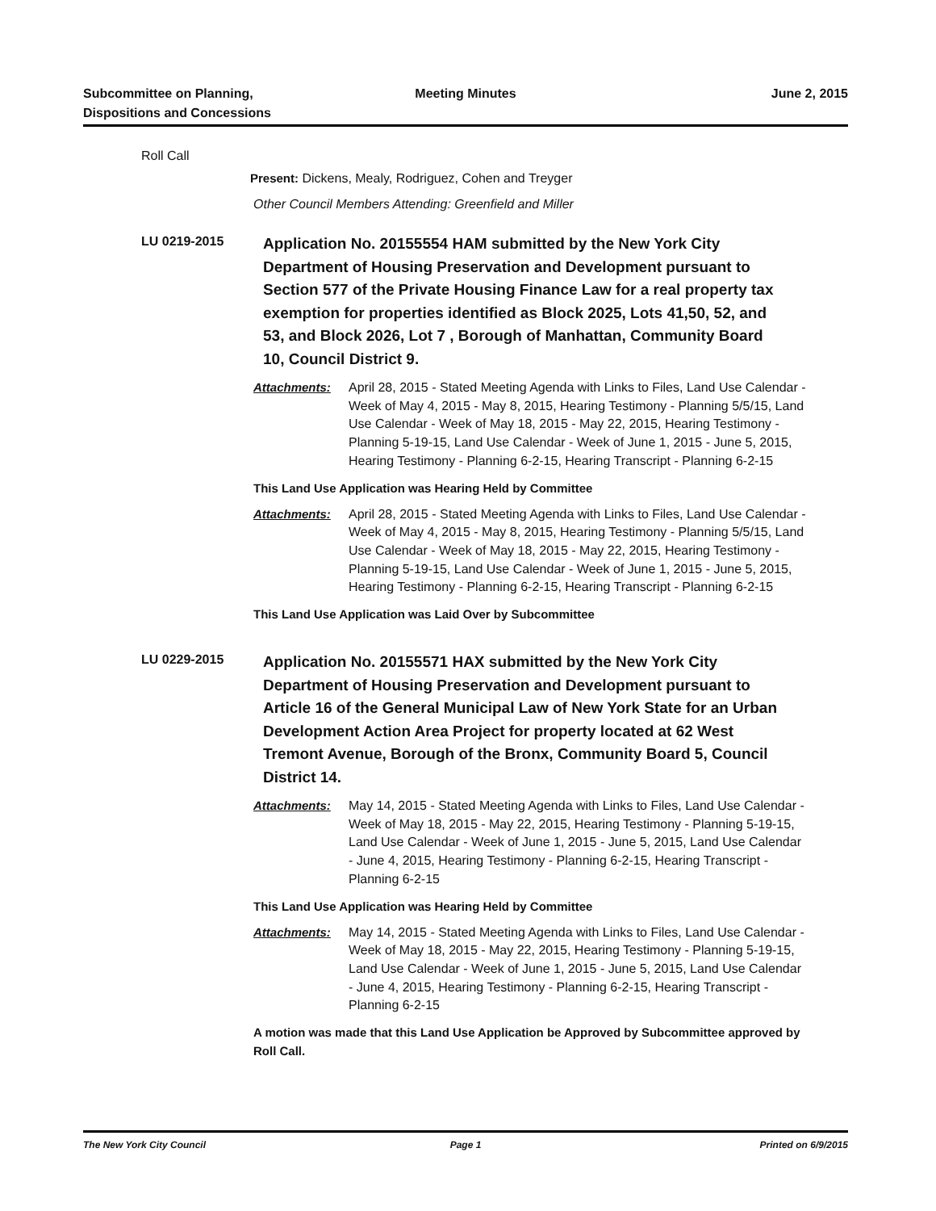Subcommittee on Planning,
Dispositions and Concessions
Meeting Minutes June 2, 2015
Roll Call
Present: Dickens, Mealy, Rodriguez, Cohen and Treyger
Other Council Members Attending: Greenfield and Miller
LU 0219-2015
Application No. 20155554 HAM submitted by the New York City Department of Housing Preservation and Development pursuant to Section 577 of the Private Housing Finance Law for a real property tax exemption for properties identified as Block 2025, Lots 41,50, 52, and 53, and Block 2026, Lot 7 , Borough of Manhattan, Community Board 10, Council District 9.
Attachments: April 28, 2015 - Stated Meeting Agenda with Links to Files, Land Use Calendar - Week of May 4, 2015 - May 8, 2015, Hearing Testimony - Planning 5/5/15, Land Use Calendar - Week of May 18, 2015 - May 22, 2015, Hearing Testimony - Planning 5-19-15, Land Use Calendar - Week of June 1, 2015 - June 5, 2015, Hearing Testimony - Planning 6-2-15, Hearing Transcript - Planning 6-2-15
This Land Use Application was Hearing Held by Committee
Attachments: April 28, 2015 - Stated Meeting Agenda with Links to Files, Land Use Calendar - Week of May 4, 2015 - May 8, 2015, Hearing Testimony - Planning 5/5/15, Land Use Calendar - Week of May 18, 2015 - May 22, 2015, Hearing Testimony - Planning 5-19-15, Land Use Calendar - Week of June 1, 2015 - June 5, 2015, Hearing Testimony - Planning 6-2-15, Hearing Transcript - Planning 6-2-15
This Land Use Application was Laid Over by Subcommittee
LU 0229-2015
Application No. 20155571 HAX submitted by the New York City Department of Housing Preservation and Development pursuant to Article 16 of the General Municipal Law of New York State for an Urban Development Action Area Project for property located at 62 West Tremont Avenue, Borough of the Bronx, Community Board 5, Council District 14.
Attachments: May 14, 2015 - Stated Meeting Agenda with Links to Files, Land Use Calendar - Week of May 18, 2015 - May 22, 2015, Hearing Testimony - Planning 5-19-15, Land Use Calendar - Week of June 1, 2015 - June 5, 2015, Land Use Calendar - June 4, 2015, Hearing Testimony - Planning 6-2-15, Hearing Transcript - Planning 6-2-15
This Land Use Application was Hearing Held by Committee
Attachments: May 14, 2015 - Stated Meeting Agenda with Links to Files, Land Use Calendar - Week of May 18, 2015 - May 22, 2015, Hearing Testimony - Planning 5-19-15, Land Use Calendar - Week of June 1, 2015 - June 5, 2015, Land Use Calendar - June 4, 2015, Hearing Testimony - Planning 6-2-15, Hearing Transcript - Planning 6-2-15
A motion was made that this Land Use Application be Approved by Subcommittee approved by Roll Call.
The New York City Council Page 1 Printed on 6/9/2015